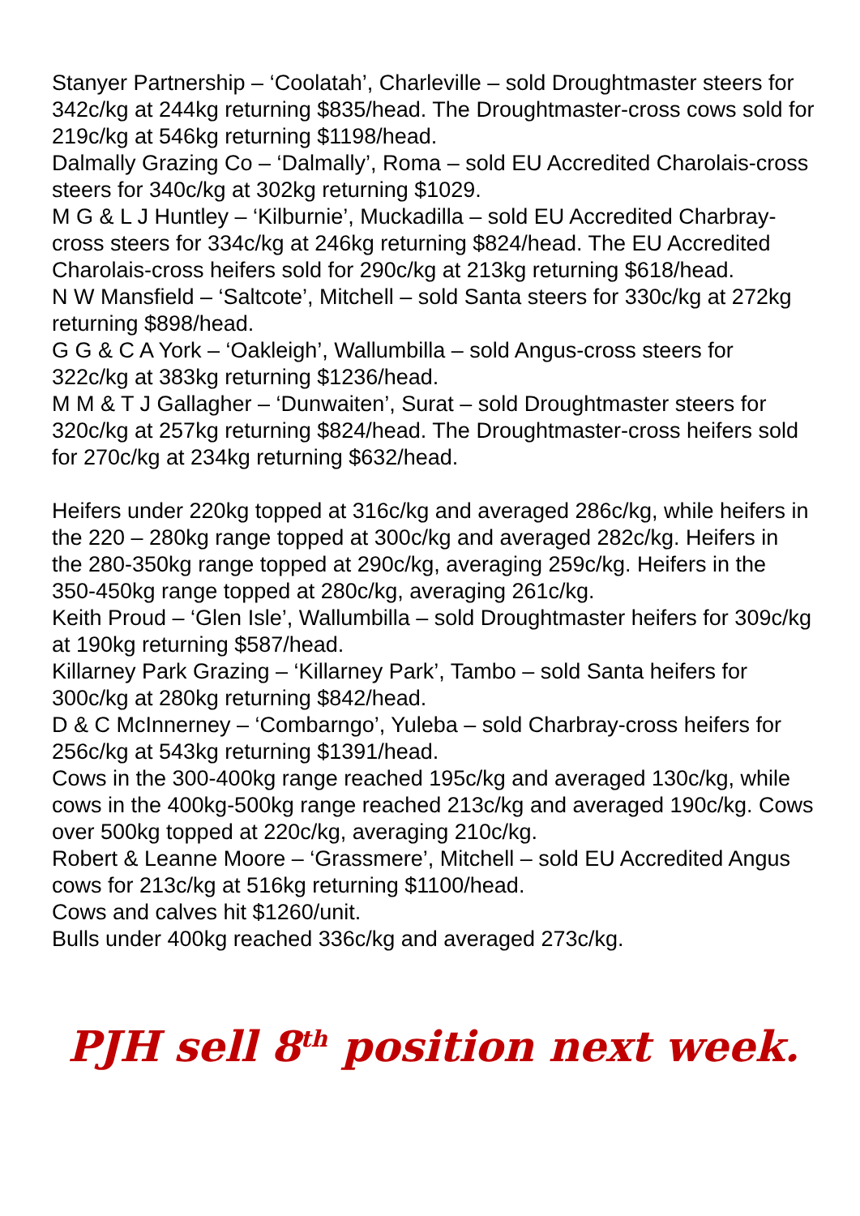Stanyer Partnership – ‘Coolatah’, Charleville – sold Droughtmaster steers for 342c/kg at 244kg returning $835/head. The Droughtmaster-cross cows sold for 219c/kg at 546kg returning $1198/head.
Dalmally Grazing Co – ‘Dalmally’, Roma – sold EU Accredited Charolais-cross steers for 340c/kg at 302kg returning $1029.
M G & L J Huntley – ‘Kilburnie’, Muckadilla – sold EU Accredited Charbray-cross steers for 334c/kg at 246kg returning $824/head. The EU Accredited Charolais-cross heifers sold for 290c/kg at 213kg returning $618/head.
N W Mansfield – ‘Saltcote’, Mitchell – sold Santa steers for 330c/kg at 272kg returning $898/head.
G G & C A York – ‘Oakleigh’, Wallumbilla – sold Angus-cross steers for 322c/kg at 383kg returning $1236/head.
M M & T J Gallagher – ‘Dunwaiten’, Surat – sold Droughtmaster steers for 320c/kg at 257kg returning $824/head. The Droughtmaster-cross heifers sold for 270c/kg at 234kg returning $632/head.
Heifers under 220kg topped at 316c/kg and averaged 286c/kg, while heifers in the 220 – 280kg range topped at 300c/kg and averaged 282c/kg. Heifers in the 280-350kg range topped at 290c/kg, averaging 259c/kg. Heifers in the 350-450kg range topped at 280c/kg, averaging 261c/kg.
Keith Proud – ‘Glen Isle’, Wallumbilla – sold Droughtmaster heifers for 309c/kg at 190kg returning $587/head.
Killarney Park Grazing – ‘Killarney Park’, Tambo – sold Santa heifers for 300c/kg at 280kg returning $842/head.
D & C McInnerney – ‘Combarngo’, Yuleba – sold Charbray-cross heifers for 256c/kg at 543kg returning $1391/head.
Cows in the 300-400kg range reached 195c/kg and averaged 130c/kg, while cows in the 400kg-500kg range reached 213c/kg and averaged 190c/kg. Cows over 500kg topped at 220c/kg, averaging 210c/kg.
Robert & Leanne Moore – ‘Grassmere’, Mitchell – sold EU Accredited Angus cows for 213c/kg at 516kg returning $1100/head.
Cows and calves hit $1260/unit.
Bulls under 400kg reached 336c/kg and averaged 273c/kg.
PJH sell 8<sup>th</sup> position next week.